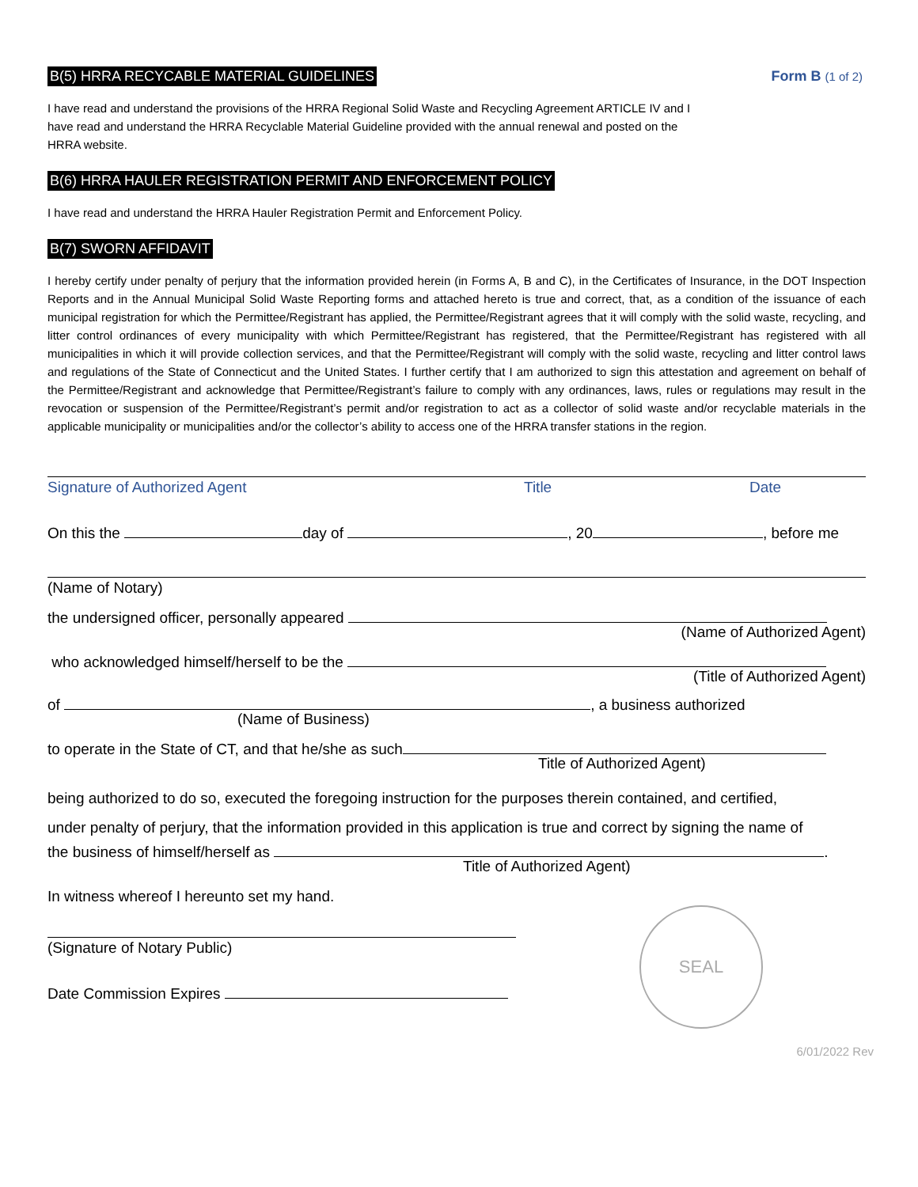B(5) HRRA RECYCABLE MATERIAL GUIDELINES Form B (1 of 2)
I have read and understand the provisions of the HRRA Regional Solid Waste and Recycling Agreement ARTICLE IV and I
have read and understand the HRRA Recyclable Material Guideline provided with the annual renewal and posted on the
HRRA website.
B(6) HRRA HAULER REGISTRATION PERMIT AND ENFORCEMENT POLICY
I have read and understand the HRRA Hauler Registration Permit and Enforcement Policy.
B(7) SWORN AFFIDAVIT
I hereby certify under penalty of perjury that the information provided herein (in Forms A, B and C), in the Certificates of Insurance, in the DOT Inspection Reports and in the Annual Municipal Solid Waste Reporting forms and attached hereto is true and correct, that, as a condition of the issuance of each municipal registration for which the Permittee/Registrant has applied, the Permittee/Registrant agrees that it will comply with the solid waste, recycling, and litter control ordinances of every municipality with which Permittee/Registrant has registered, that the Permittee/Registrant has registered with all municipalities in which it will provide collection services, and that the Permittee/Registrant will comply with the solid waste, recycling and litter control laws and regulations of the State of Connecticut and the United States. I further certify that I am authorized to sign this attestation and agreement on behalf of the Permittee/Registrant and acknowledge that Permittee/Registrant’s failure to comply with any ordinances, laws, rules or regulations may result in the revocation or suspension of the Permittee/Registrant’s permit and/or registration to act as a collector of solid waste and/or recyclable materials in the applicable municipality or municipalities and/or the collector’s ability to access one of the HRRA transfer stations in the region.
Signature of Authorized Agent Title Date
On this the day of , 20 , before me
(Name of Notary)
the undersigned officer, personally appeared
(Name of Authorized Agent)
who acknowledged himself/herself to be the
(Title of Authorized Agent)
of , a business authorized
(Name of Business)
to operate in the State of CT, and that he/she as such
Title of Authorized Agent)
being authorized to do so, executed the foregoing instruction for the purposes therein contained, and certified,
under penalty of perjury, that the information provided in this application is true and correct by signing the name of
the business of himself/herself as .
Title of Authorized Agent)
In witness whereof I hereunto set my hand.
(Signature of Notary Public)
Date Commission Expires
SEAL
6/01/2022 Rev